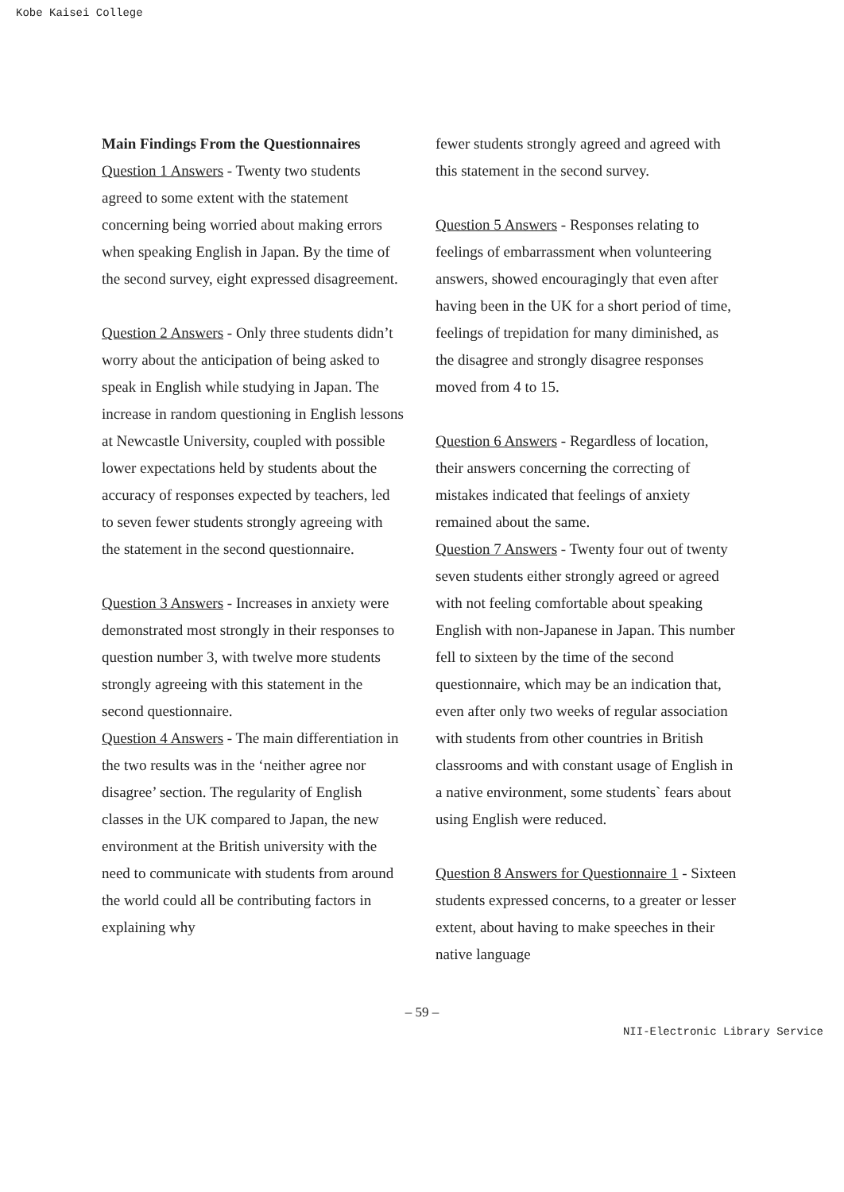Kobe Kaisei College
Main Findings From the Questionnaires
Question 1 Answers - Twenty two students agreed to some extent with the statement concerning being worried about making errors when speaking English in Japan. By the time of the second survey, eight expressed disagreement.
Question 2 Answers - Only three students didn’t worry about the anticipation of being asked to speak in English while studying in Japan. The increase in random questioning in English lessons at Newcastle University, coupled with possible lower expectations held by students about the accuracy of responses expected by teachers, led to seven fewer students strongly agreeing with the statement in the second questionnaire.
Question 3 Answers - Increases in anxiety were demonstrated most strongly in their responses to question number 3, with twelve more students strongly agreeing with this statement in the second questionnaire.
Question 4 Answers - The main differentiation in the two results was in the ‘neither agree nor disagree’ section. The regularity of English classes in the UK compared to Japan, the new environment at the British university with the need to communicate with students from around the world could all be contributing factors in explaining why
fewer students strongly agreed and agreed with this statement in the second survey.
Question 5 Answers - Responses relating to feelings of embarrassment when volunteering answers, showed encouragingly that even after having been in the UK for a short period of time, feelings of trepidation for many diminished, as the disagree and strongly disagree responses moved from 4 to 15.
Question 6 Answers - Regardless of location, their answers concerning the correcting of mistakes indicated that feelings of anxiety remained about the same.
Question 7 Answers - Twenty four out of twenty seven students either strongly agreed or agreed with not feeling comfortable about speaking English with non-Japanese in Japan. This number fell to sixteen by the time of the second questionnaire, which may be an indication that, even after only two weeks of regular association with students from other countries in British classrooms and with constant usage of English in a native environment, some students` fears about using English were reduced.
Question 8 Answers for Questionnaire 1 - Sixteen students expressed concerns, to a greater or lesser extent, about having to make speeches in their native language
– 59 –
NII-Electronic Library Service